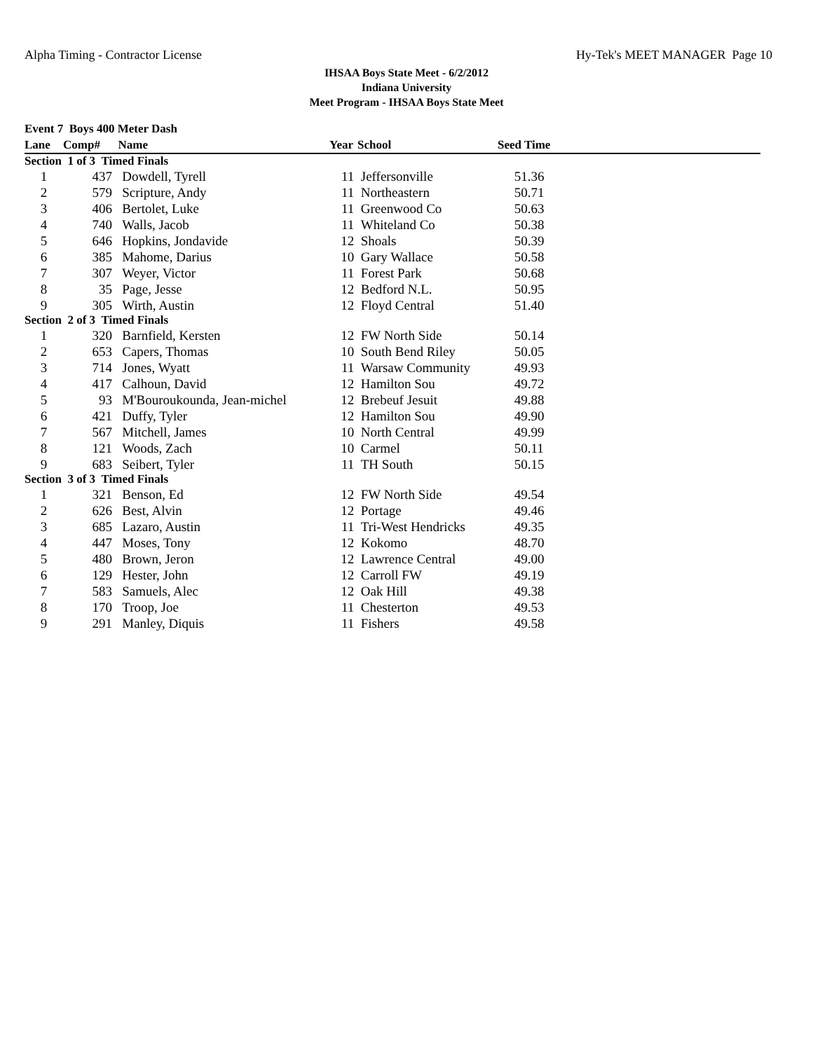Alpha Timing - Contractor License Hy-Tek's MEET MANAGER Page 10
IHSAA Boys State Meet - 6/2/2012
Indiana University
Meet Program - IHSAA Boys State Meet
| Event 7 Boys 400 Meter Dash | | | | | |
| --- | --- | --- | --- | --- | --- |
| Lane | Comp# | Name | Year | School | Seed Time |
| Section 1 of 3 Timed Finals | | | | | |
| 1 | 437 | Dowdell, Tyrell | 11 | Jeffersonville | 51.36 |
| 2 | 579 | Scripture, Andy | 11 | Northeastern | 50.71 |
| 3 | 406 | Bertolet, Luke | 11 | Greenwood Co | 50.63 |
| 4 | 740 | Walls, Jacob | 11 | Whiteland Co | 50.38 |
| 5 | 646 | Hopkins, Jondavide | 12 | Shoals | 50.39 |
| 6 | 385 | Mahome, Darius | 10 | Gary Wallace | 50.58 |
| 7 | 307 | Weyer, Victor | 11 | Forest Park | 50.68 |
| 8 | 35 | Page, Jesse | 12 | Bedford N.L. | 50.95 |
| 9 | 305 | Wirth, Austin | 12 | Floyd Central | 51.40 |
| Section 2 of 3 Timed Finals | | | | | |
| 1 | 320 | Barnfield, Kersten | 12 | FW North Side | 50.14 |
| 2 | 653 | Capers, Thomas | 10 | South Bend Riley | 50.05 |
| 3 | 714 | Jones, Wyatt | 11 | Warsaw Community | 49.93 |
| 4 | 417 | Calhoun, David | 12 | Hamilton Sou | 49.72 |
| 5 | 93 | M'Bouroukounda, Jean-michel | 12 | Brebeuf Jesuit | 49.88 |
| 6 | 421 | Duffy, Tyler | 12 | Hamilton Sou | 49.90 |
| 7 | 567 | Mitchell, James | 10 | North Central | 49.99 |
| 8 | 121 | Woods, Zach | 10 | Carmel | 50.11 |
| 9 | 683 | Seibert, Tyler | 11 | TH South | 50.15 |
| Section 3 of 3 Timed Finals | | | | | |
| 1 | 321 | Benson, Ed | 12 | FW North Side | 49.54 |
| 2 | 626 | Best, Alvin | 12 | Portage | 49.46 |
| 3 | 685 | Lazaro, Austin | 11 | Tri-West Hendricks | 49.35 |
| 4 | 447 | Moses, Tony | 12 | Kokomo | 48.70 |
| 5 | 480 | Brown, Jeron | 12 | Lawrence Central | 49.00 |
| 6 | 129 | Hester, John | 12 | Carroll FW | 49.19 |
| 7 | 583 | Samuels, Alec | 12 | Oak Hill | 49.38 |
| 8 | 170 | Troop, Joe | 11 | Chesterton | 49.53 |
| 9 | 291 | Manley, Diquis | 11 | Fishers | 49.58 |